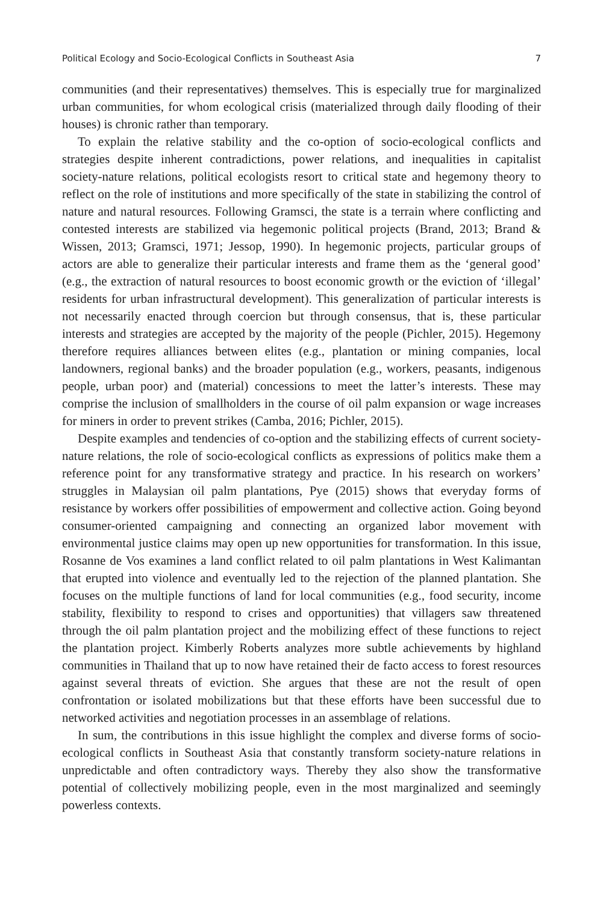Political Ecology and Socio-Ecological Conflicts in Southeast Asia 7
communities (and their representatives) themselves. This is especially true for marginalized urban communities, for whom ecological crisis (materialized through daily flooding of their houses) is chronic rather than temporary.
To explain the relative stability and the co-option of socio-ecological conflicts and strategies despite inherent contradictions, power relations, and inequalities in capitalist society-nature relations, political ecologists resort to critical state and hegemony theory to reflect on the role of institutions and more specifically of the state in stabilizing the control of nature and natural resources. Following Gramsci, the state is a terrain where conflicting and contested interests are stabilized via hegemonic political projects (Brand, 2013; Brand & Wissen, 2013; Gramsci, 1971; Jessop, 1990). In hegemonic projects, particular groups of actors are able to generalize their particular interests and frame them as the ‘general good’ (e.g., the extraction of natural resources to boost economic growth or the eviction of ‘illegal’ residents for urban infrastructural development). This generalization of particular interests is not necessarily enacted through coercion but through consensus, that is, these particular interests and strategies are accepted by the majority of the people (Pichler, 2015). Hegemony therefore requires alliances between elites (e.g., plantation or mining companies, local landowners, regional banks) and the broader population (e.g., workers, peasants, indigenous people, urban poor) and (material) concessions to meet the latter’s interests. These may comprise the inclusion of smallholders in the course of oil palm expansion or wage increases for miners in order to prevent strikes (Camba, 2016; Pichler, 2015).
Despite examples and tendencies of co-option and the stabilizing effects of current society-nature relations, the role of socio-ecological conflicts as expressions of politics make them a reference point for any transformative strategy and practice. In his research on workers’ struggles in Malaysian oil palm plantations, Pye (2015) shows that everyday forms of resistance by workers offer possibilities of empowerment and collective action. Going beyond consumer-oriented campaigning and connecting an organized labor movement with environmental justice claims may open up new opportunities for transformation. In this issue, Rosanne de Vos examines a land conflict related to oil palm plantations in West Kalimantan that erupted into violence and eventually led to the rejection of the planned plantation. She focuses on the multiple functions of land for local communities (e.g., food security, income stability, flexibility to respond to crises and opportunities) that villagers saw threatened through the oil palm plantation project and the mobilizing effect of these functions to reject the plantation project. Kimberly Roberts analyzes more subtle achievements by highland communities in Thailand that up to now have retained their de facto access to forest resources against several threats of eviction. She argues that these are not the result of open confrontation or isolated mobilizations but that these efforts have been successful due to networked activities and negotiation processes in an assemblage of relations.
In sum, the contributions in this issue highlight the complex and diverse forms of socio-ecological conflicts in Southeast Asia that constantly transform society-nature relations in unpredictable and often contradictory ways. Thereby they also show the transformative potential of collectively mobilizing people, even in the most marginalized and seemingly powerless contexts.